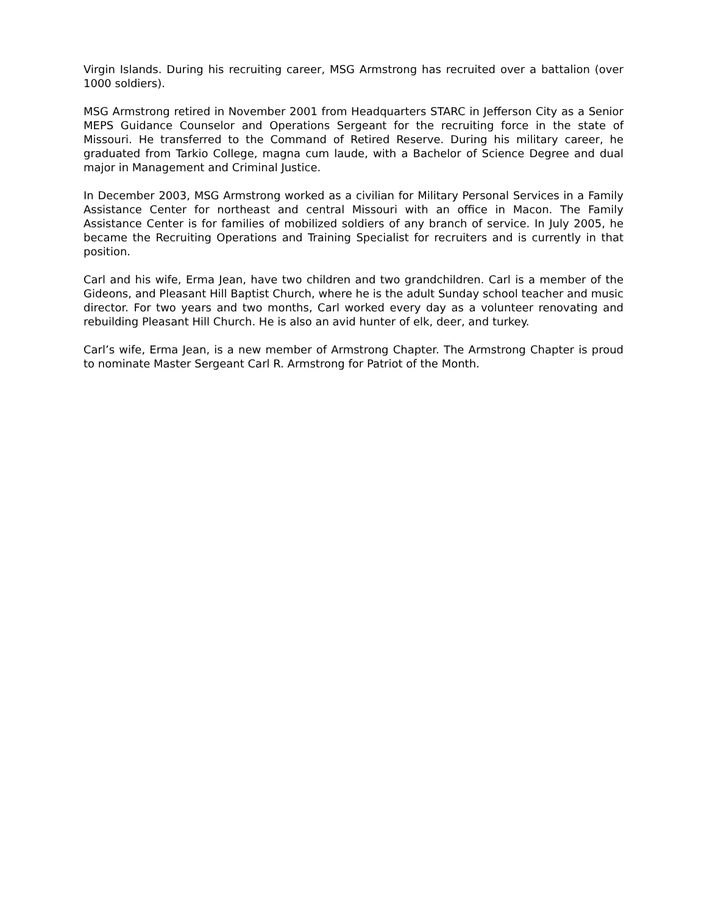Virgin Islands. During his recruiting career, MSG Armstrong has recruited over a battalion (over 1000 soldiers).
MSG Armstrong retired in November 2001 from Headquarters STARC in Jefferson City as a Senior MEPS Guidance Counselor and Operations Sergeant for the recruiting force in the state of Missouri. He transferred to the Command of Retired Reserve. During his military career, he graduated from Tarkio College, magna cum laude, with a Bachelor of Science Degree and dual major in Management and Criminal Justice.
In December 2003, MSG Armstrong worked as a civilian for Military Personal Services in a Family Assistance Center for northeast and central Missouri with an office in Macon. The Family Assistance Center is for families of mobilized soldiers of any branch of service. In July 2005, he became the Recruiting Operations and Training Specialist for recruiters and is currently in that position.
Carl and his wife, Erma Jean, have two children and two grandchildren. Carl is a member of the Gideons, and Pleasant Hill Baptist Church, where he is the adult Sunday school teacher and music director. For two years and two months, Carl worked every day as a volunteer renovating and rebuilding Pleasant Hill Church. He is also an avid hunter of elk, deer, and turkey.
Carl’s wife, Erma Jean, is a new member of Armstrong Chapter. The Armstrong Chapter is proud to nominate Master Sergeant Carl R. Armstrong for Patriot of the Month.